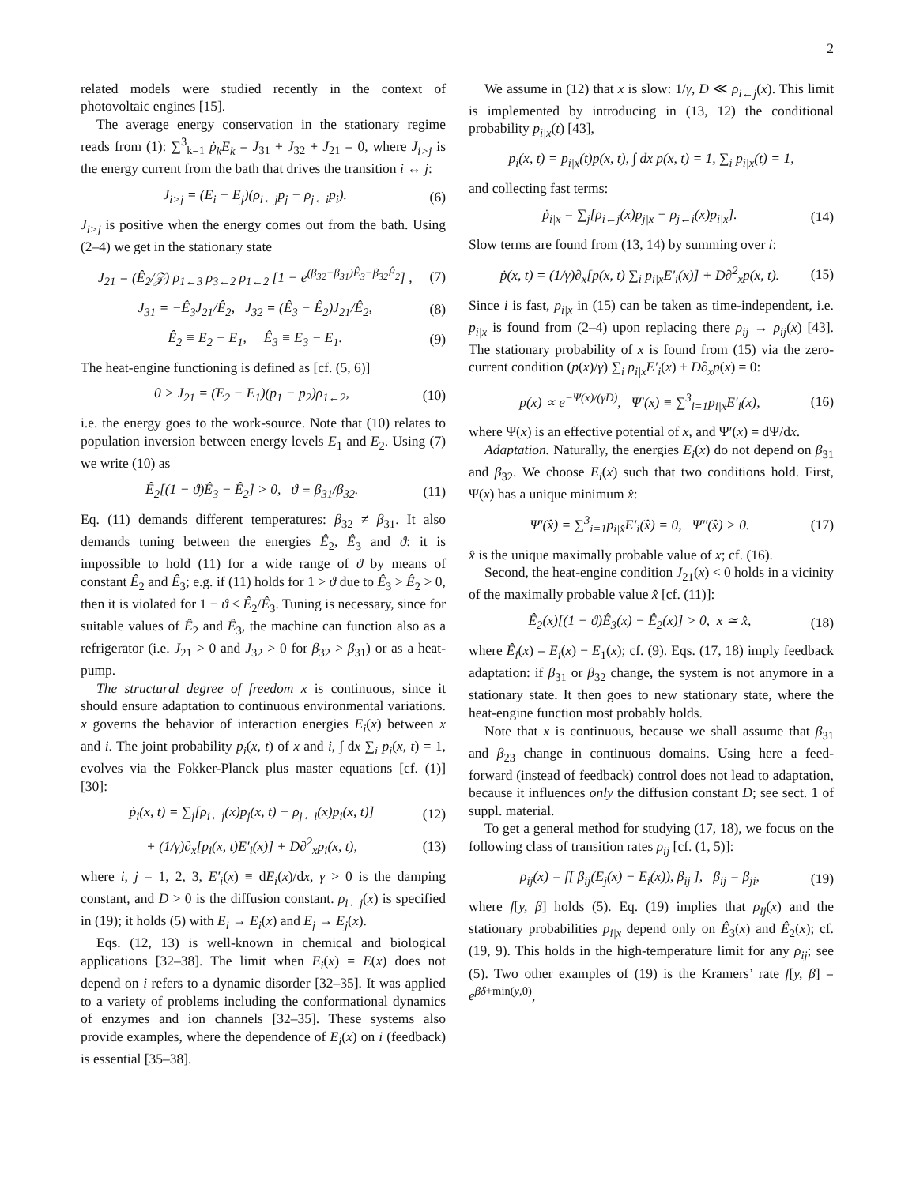2
related models were studied recently in the context of photovoltaic engines [15].
The average energy conservation in the stationary regime reads from (1): ∑<sup>3</sup><sub>k=1</sub> ṗ<sub>k</sub>E<sub>k</sub> = J<sub>31</sub> + J<sub>32</sub> + J<sub>21</sub> = 0, where J<sub>i>j</sub> is the energy current from the bath that drives the transition i ↔ j:
J<sub>i>j</sub> = (E<sub>i</sub> − E<sub>j</sub>)(ρ<sub>i←j</sub>p<sub>j</sub> − ρ<sub>j←i</sub>p<sub>i</sub>). (6)
J<sub>i>j</sub> is positive when the energy comes out from the bath. Using (2–4) we get in the stationary state
J<sub>21</sub> = (Ê<sub>2</sub>/𝒵) ρ<sub>1←3</sub> ρ<sub>3←2</sub> ρ<sub>1←2</sub> [1 − e<sup>(β<sub>32</sub>−β<sub>31</sub>)Ê<sub>3</sub>−β<sub>32</sub>Ê<sub>2</sub></sup>] , (7)
J<sub>31</sub> = −Ê<sub>3</sub>J<sub>21</sub>/Ê<sub>2</sub>, J<sub>32</sub> = (Ê<sub>3</sub> − Ê<sub>2</sub>)J<sub>21</sub>/Ê<sub>2</sub>, (8)
Ê<sub>2</sub> ≡ E<sub>2</sub> − E<sub>1</sub>, Ê<sub>3</sub> ≡ E<sub>3</sub> − E<sub>1</sub>. (9)
The heat-engine functioning is defined as [cf. (5, 6)]
0 > J<sub>21</sub> = (E<sub>2</sub> − E<sub>1</sub>)(p<sub>1</sub> − p<sub>2</sub>)ρ<sub>1←2</sub>, (10)
i.e. the energy goes to the work-source. Note that (10) relates to population inversion between energy levels E<sub>1</sub> and E<sub>2</sub>. Using (7) we write (10) as
Ê<sub>2</sub>[(1 − ϑ)Ê<sub>3</sub> − Ê<sub>2</sub>] > 0, ϑ ≡ β<sub>31</sub>/β<sub>32</sub>. (11)
Eq. (11) demands different temperatures: β<sub>32</sub> ≠ β<sub>31</sub>. It also demands tuning between the energies Ê<sub>2</sub>, Ê<sub>3</sub> and ϑ: it is impossible to hold (11) for a wide range of ϑ by means of constant Ê<sub>2</sub> and Ê<sub>3</sub>; e.g. if (11) holds for 1 > ϑ due to Ê<sub>3</sub> > Ê<sub>2</sub> > 0, then it is violated for 1 − ϑ < Ê<sub>2</sub>/Ê<sub>3</sub>. Tuning is necessary, since for suitable values of Ê<sub>2</sub> and Ê<sub>3</sub>, the machine can function also as a refrigerator (i.e. J<sub>21</sub> > 0 and J<sub>32</sub> > 0 for β<sub>32</sub> > β<sub>31</sub>) or as a heat-pump.
The structural degree of freedom x is continuous, since it should ensure adaptation to continuous environmental variations. x governs the behavior of interaction energies E<sub>i</sub>(x) between x and i. The joint probability p<sub>i</sub>(x, t) of x and i, ∫ dx ∑<sub>i</sub> p<sub>i</sub>(x, t) = 1, evolves via the Fokker-Planck plus master equations [cf. (1)] [30]:
ṗ<sub>i</sub>(x, t) = ∑<sub>j</sub>[ρ<sub>i←j</sub>(x)p<sub>j</sub>(x, t) − ρ<sub>j←i</sub>(x)p<sub>i</sub>(x, t)] (12)
+ (1/γ)∂<sub>x</sub>[p<sub>i</sub>(x, t)E′<sub>i</sub>(x)] + D∂<sup>2</sup><sub>x</sub>p<sub>i</sub>(x, t), (13)
where i, j = 1, 2, 3, E′<sub>i</sub>(x) ≡ dE<sub>i</sub>(x)/dx, γ > 0 is the damping constant, and D > 0 is the diffusion constant. ρ<sub>i←j</sub>(x) is specified in (19); it holds (5) with E<sub>i</sub> → E<sub>i</sub>(x) and E<sub>j</sub> → E<sub>j</sub>(x).
Eqs. (12, 13) is well-known in chemical and biological applications [32–38]. The limit when E<sub>i</sub>(x) = E(x) does not depend on i refers to a dynamic disorder [32–35]. It was applied to a variety of problems including the conformational dynamics of enzymes and ion channels [32–35]. These systems also provide examples, where the dependence of E<sub>i</sub>(x) on i (feedback) is essential [35–38].
We assume in (12) that x is slow: 1/γ, D ≪ ρ<sub>i←j</sub>(x). This limit is implemented by introducing in (13, 12) the conditional probability p<sub>i|x</sub>(t) [43],
p<sub>i</sub>(x, t) = p<sub>i|x</sub>(t)p(x, t), ∫ dx p(x, t) = 1, ∑<sub>i</sub> p<sub>i|x</sub>(t) = 1,
and collecting fast terms:
ṗ<sub>i|x</sub> = ∑<sub>j</sub>[ρ<sub>i←j</sub>(x)p<sub>j|x</sub> − ρ<sub>j←i</sub>(x)p<sub>i|x</sub>]. (14)
Slow terms are found from (13, 14) by summing over i:
ṗ(x, t) = (1/γ)∂<sub>x</sub>[p(x, t) ∑<sub>i</sub> p<sub>i|x</sub>E′<sub>i</sub>(x)] + D∂<sup>2</sup><sub>x</sub>p(x, t). (15)
Since i is fast, p<sub>i|x</sub> in (15) can be taken as time-independent, i.e. p<sub>i|x</sub> is found from (2–4) upon replacing there ρ<sub>ij</sub> → ρ<sub>ij</sub>(x) [43]. The stationary probability of x is found from (15) via the zero-current condition (p(x)/γ) ∑<sub>i</sub> p<sub>i|x</sub>E′<sub>i</sub>(x) + D∂<sub>x</sub>p(x) = 0:
p(x) ∝ e<sup>−Ψ(x)/(γD)</sup>, Ψ′(x) ≡ ∑<sup>3</sup><sub>i=1</sub>p<sub>i|x</sub>E′<sub>i</sub>(x), (16)
where Ψ(x) is an effective potential of x, and Ψ′(x) = dΨ/dx.
Adaptation. Naturally, the energies E<sub>i</sub>(x) do not depend on β<sub>31</sub> and β<sub>32</sub>. We choose E<sub>i</sub>(x) such that two conditions hold. First, Ψ(x) has a unique minimum x̂:
Ψ′(x̂) = ∑<sup>3</sup><sub>i=1</sub>p<sub>i|x̂</sub>E′<sub>i</sub>(x̂) = 0, Ψ″(x̂) > 0. (17)
x̂ is the unique maximally probable value of x; cf. (16).
Second, the heat-engine condition J<sub>21</sub>(x) < 0 holds in a vicinity of the maximally probable value x̂ [cf. (11)]:
Ê<sub>2</sub>(x)[(1 − ϑ)Ê<sub>3</sub>(x) − Ê<sub>2</sub>(x)] > 0, x ≃ x̂, (18)
where Ê<sub>i</sub>(x) = E<sub>i</sub>(x) − E<sub>1</sub>(x); cf. (9). Eqs. (17, 18) imply feedback adaptation: if β<sub>31</sub> or β<sub>32</sub> change, the system is not anymore in a stationary state. It then goes to new stationary state, where the heat-engine function most probably holds.
Note that x is continuous, because we shall assume that β<sub>31</sub> and β<sub>23</sub> change in continuous domains. Using here a feed-forward (instead of feedback) control does not lead to adaptation, because it influences only the diffusion constant D; see sect. 1 of suppl. material.
To get a general method for studying (17, 18), we focus on the following class of transition rates ρ<sub>ij</sub> [cf. (1, 5)]:
ρ<sub>ij</sub>(x) = f[ β<sub>ij</sub>(E<sub>j</sub>(x) − E<sub>i</sub>(x)), β<sub>ij</sub> ], β<sub>ij</sub> = β<sub>ji</sub>, (19)
where f[y, β] holds (5). Eq. (19) implies that ρ<sub>ij</sub>(x) and the stationary probabilities p<sub>i|x</sub> depend only on Ê<sub>3</sub>(x) and Ê<sub>2</sub>(x); cf. (19, 9). This holds in the high-temperature limit for any ρ<sub>ij</sub>; see (5). Two other examples of (19) is the Kramers’ rate f[y, β] = e<sup>βδ+min(y,0)</sup>,